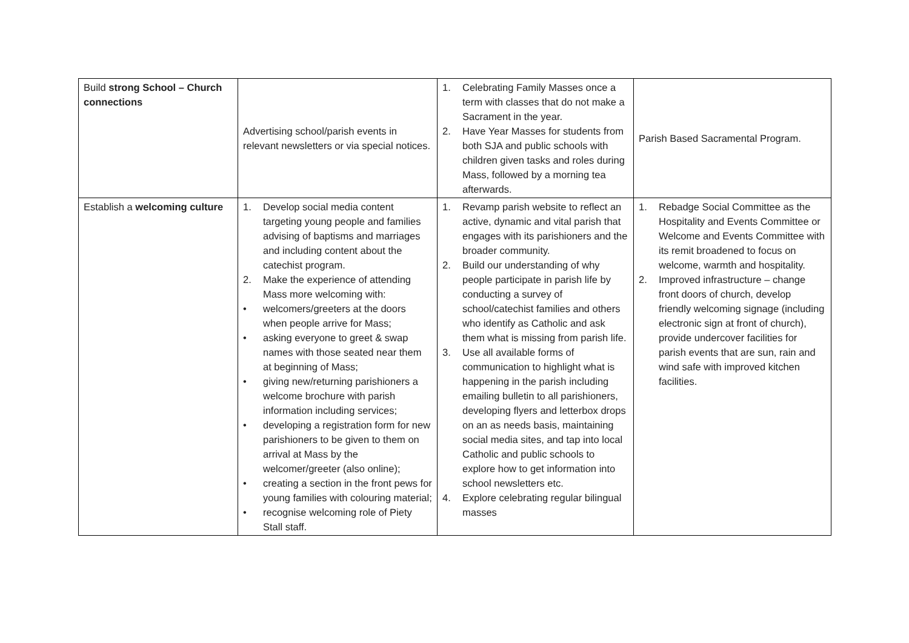| Build strong School – Church connections | Advertising school/parish events in relevant newsletters or via special notices. | 1. Celebrating Family Masses once a term with classes that do not make a Sacrament in the year. 2. Have Year Masses for students from both SJA and public schools with children given tasks and roles during Mass, followed by a morning tea afterwards. | Parish Based Sacramental Program. |
| Establish a welcoming culture | 1. Develop social media content targeting young people and families advising of baptisms and marriages and including content about the catechist program. 2. Make the experience of attending Mass more welcoming with: • welcomers/greeters at the doors when people arrive for Mass; • asking everyone to greet & swap names with those seated near them at beginning of Mass; • giving new/returning parishioners a welcome brochure with parish information including services; • developing a registration form for new parishioners to be given to them on arrival at Mass by the welcomer/greeter (also online); • creating a section in the front pews for young families with colouring material; • recognise welcoming role of Piety Stall staff. | 1. Revamp parish website to reflect an active, dynamic and vital parish that engages with its parishioners and the broader community. 2. Build our understanding of why people participate in parish life by conducting a survey of school/catechist families and others who identify as Catholic and ask them what is missing from parish life. 3. Use all available forms of communication to highlight what is happening in the parish including emailing bulletin to all parishioners, developing flyers and letterbox drops on an as needs basis, maintaining social media sites, and tap into local Catholic and public schools to explore how to get information into school newsletters etc. 4. Explore celebrating regular bilingual masses | 1. Rebadge Social Committee as the Hospitality and Events Committee or Welcome and Events Committee with its remit broadened to focus on welcome, warmth and hospitality. 2. Improved infrastructure – change front doors of church, develop friendly welcoming signage (including electronic sign at front of church), provide undercover facilities for parish events that are sun, rain and wind safe with improved kitchen facilities. |